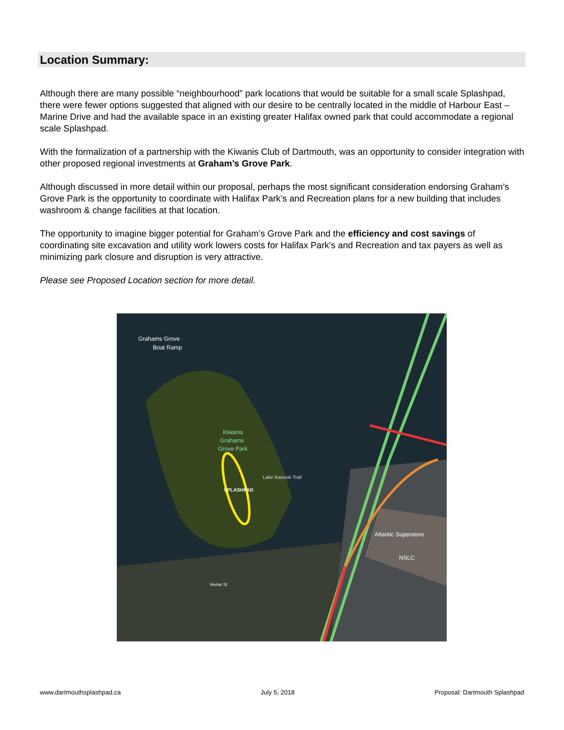Location Summary:
Although there are many possible “neighbourhood” park locations that would be suitable for a small scale Splashpad, there were fewer options suggested that aligned with our desire to be centrally located in the middle of Harbour East – Marine Drive and had the available space in an existing greater Halifax owned park that could accommodate a regional scale Splashpad.
With the formalization of a partnership with the Kiwanis Club of Dartmouth, was an opportunity to consider integration with other proposed regional investments at Graham’s Grove Park.
Although discussed in more detail within our proposal, perhaps the most significant consideration endorsing Graham’s Grove Park is the opportunity to coordinate with Halifax Park’s and Recreation plans for a new building that includes washroom & change facilities at that location.
The opportunity to imagine bigger potential for Graham’s Grove Park and the efficiency and cost savings of coordinating site excavation and utility work lowers costs for Halifax Park’s and Recreation and tax payers as well as minimizing park closure and disruption is very attractive.
Please see Proposed Location section for more detail.
Grahams Grove
Boat Ramp
Kiwanis
Grahams
Grove Park
SPLASHPAD
Lake Banook Trail
Atlantic Superstore
NSLC
Hume St
www.dartmouthsplashpad.ca July 5, 2018 Proposal: Dartmouth Splashpad